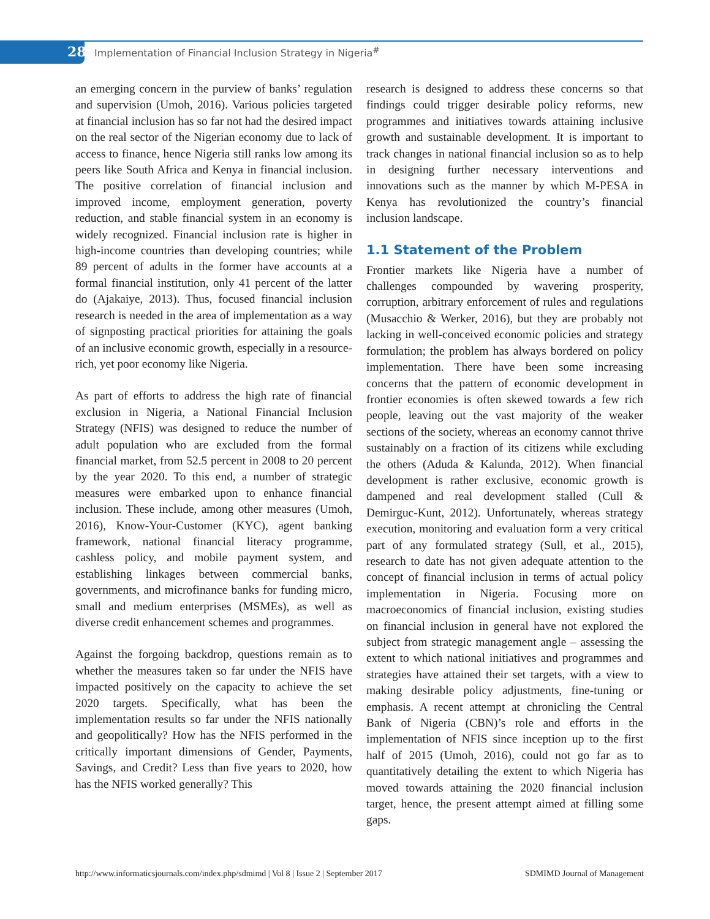28
Implementation of Financial Inclusion Strategy in Nigeria<sup>#</sup>
an emerging concern in the purview of banks’ regulation and supervision (Umoh, 2016). Various policies targeted at financial inclusion has so far not had the desired impact on the real sector of the Nigerian economy due to lack of access to finance, hence Nigeria still ranks low among its peers like South Africa and Kenya in financial inclusion. The positive correlation of financial inclusion and improved income, employment generation, poverty reduction, and stable financial system in an economy is widely recognized. Financial inclusion rate is higher in high-income countries than developing countries; while 89 percent of adults in the former have accounts at a formal financial institution, only 41 percent of the latter do (Ajakaiye, 2013). Thus, focused financial inclusion research is needed in the area of implementation as a way of signposting practical priorities for attaining the goals of an inclusive economic growth, especially in a resource-rich, yet poor economy like Nigeria.
As part of efforts to address the high rate of financial exclusion in Nigeria, a National Financial Inclusion Strategy (NFIS) was designed to reduce the number of adult population who are excluded from the formal financial market, from 52.5 percent in 2008 to 20 percent by the year 2020. To this end, a number of strategic measures were embarked upon to enhance financial inclusion. These include, among other measures (Umoh, 2016), Know-Your-Customer (KYC), agent banking framework, national financial literacy programme, cashless policy, and mobile payment system, and establishing linkages between commercial banks, governments, and microfinance banks for funding micro, small and medium enterprises (MSMEs), as well as diverse credit enhancement schemes and programmes.
Against the forgoing backdrop, questions remain as to whether the measures taken so far under the NFIS have impacted positively on the capacity to achieve the set 2020 targets. Specifically, what has been the implementation results so far under the NFIS nationally and geopolitically? How has the NFIS performed in the critically important dimensions of Gender, Payments, Savings, and Credit? Less than five years to 2020, how has the NFIS worked generally? This
research is designed to address these concerns so that findings could trigger desirable policy reforms, new programmes and initiatives towards attaining inclusive growth and sustainable development. It is important to track changes in national financial inclusion so as to help in designing further necessary interventions and innovations such as the manner by which M-PESA in Kenya has revolutionized the country’s financial inclusion landscape.
1.1 Statement of the Problem
Frontier markets like Nigeria have a number of challenges compounded by wavering prosperity, corruption, arbitrary enforcement of rules and regulations (Musacchio & Werker, 2016), but they are probably not lacking in well-conceived economic policies and strategy formulation; the problem has always bordered on policy implementation. There have been some increasing concerns that the pattern of economic development in frontier economies is often skewed towards a few rich people, leaving out the vast majority of the weaker sections of the society, whereas an economy cannot thrive sustainably on a fraction of its citizens while excluding the others (Aduda & Kalunda, 2012). When financial development is rather exclusive, economic growth is dampened and real development stalled (Cull & Demirguc-Kunt, 2012). Unfortunately, whereas strategy execution, monitoring and evaluation form a very critical part of any formulated strategy (Sull, et al., 2015), research to date has not given adequate attention to the concept of financial inclusion in terms of actual policy implementation in Nigeria. Focusing more on macroeconomics of financial inclusion, existing studies on financial inclusion in general have not explored the subject from strategic management angle – assessing the extent to which national initiatives and programmes and strategies have attained their set targets, with a view to making desirable policy adjustments, fine-tuning or emphasis. A recent attempt at chronicling the Central Bank of Nigeria (CBN)’s role and efforts in the implementation of NFIS since inception up to the first half of 2015 (Umoh, 2016), could not go far as to quantitatively detailing the extent to which Nigeria has moved towards attaining the 2020 financial inclusion target, hence, the present attempt aimed at filling some gaps.
http://www.informaticsjournals.com/index.php/sdmimd | Vol 8 | Issue 2 | September 2017 SDMIMD Journal of Management